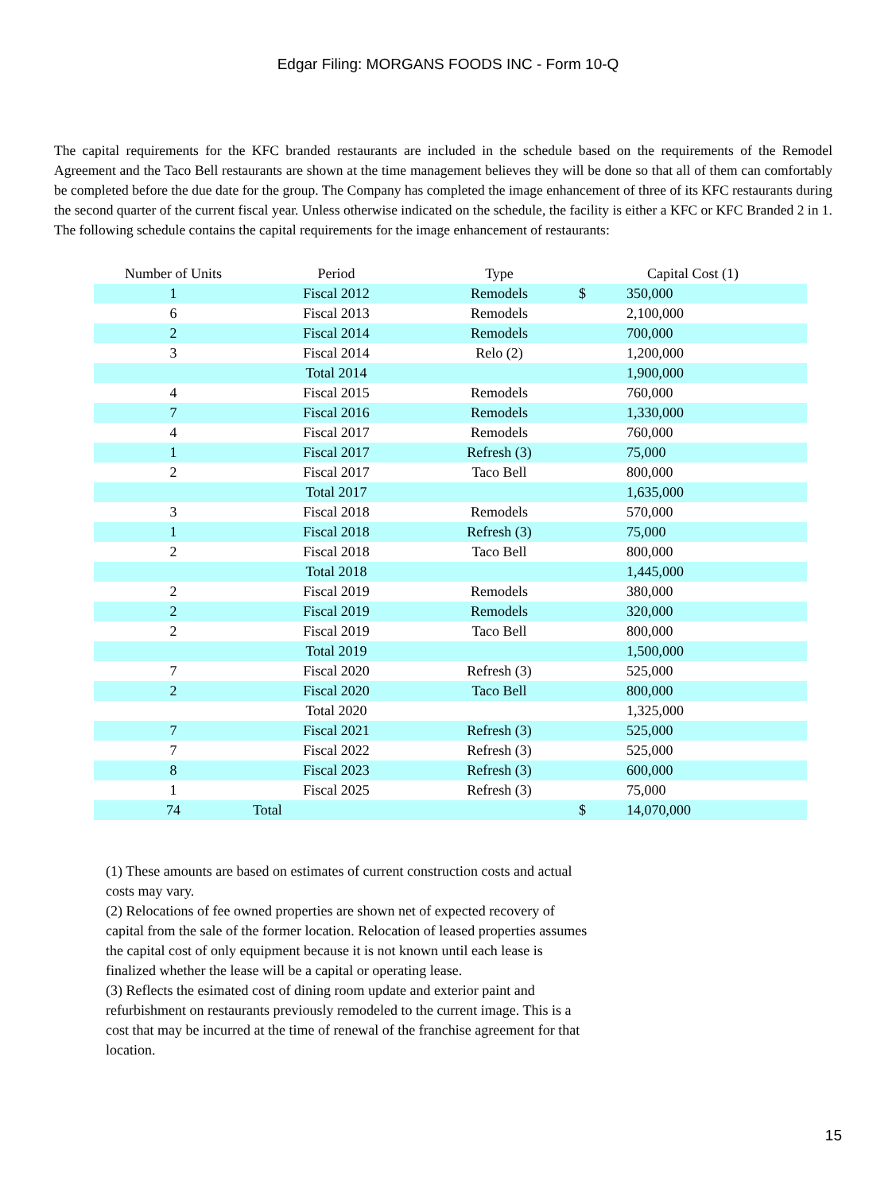Edgar Filing: MORGANS FOODS INC - Form 10-Q
The capital requirements for the KFC branded restaurants are included in the schedule based on the requirements of the Remodel Agreement and the Taco Bell restaurants are shown at the time management believes they will be done so that all of them can comfortably be completed before the due date for the group. The Company has completed the image enhancement of three of its KFC restaurants during the second quarter of the current fiscal year. Unless otherwise indicated on the schedule, the facility is either a KFC or KFC Branded 2 in 1. The following schedule contains the capital requirements for the image enhancement of restaurants:
| Number of Units | Period | Type | Capital Cost (1) | |
| --- | --- | --- | --- | --- |
| 1 | Fiscal 2012 | Remodels | $ | 350,000 |
| 6 | Fiscal 2013 | Remodels | | 2,100,000 |
| 2 | Fiscal 2014 | Remodels | | 700,000 |
| 3 | Fiscal 2014 | Relo (2) | | 1,200,000 |
| | Total 2014 | | | 1,900,000 |
| 4 | Fiscal 2015 | Remodels | | 760,000 |
| 7 | Fiscal 2016 | Remodels | | 1,330,000 |
| 4 | Fiscal 2017 | Remodels | | 760,000 |
| 1 | Fiscal 2017 | Refresh (3) | | 75,000 |
| 2 | Fiscal 2017 | Taco Bell | | 800,000 |
| | Total 2017 | | | 1,635,000 |
| 3 | Fiscal 2018 | Remodels | | 570,000 |
| 1 | Fiscal 2018 | Refresh (3) | | 75,000 |
| 2 | Fiscal 2018 | Taco Bell | | 800,000 |
| | Total 2018 | | | 1,445,000 |
| 2 | Fiscal 2019 | Remodels | | 380,000 |
| 2 | Fiscal 2019 | Remodels | | 320,000 |
| 2 | Fiscal 2019 | Taco Bell | | 800,000 |
| | Total 2019 | | | 1,500,000 |
| 7 | Fiscal 2020 | Refresh (3) | | 525,000 |
| 2 | Fiscal 2020 | Taco Bell | | 800,000 |
| | Total 2020 | | | 1,325,000 |
| 7 | Fiscal 2021 | Refresh (3) | | 525,000 |
| 7 | Fiscal 2022 | Refresh (3) | | 525,000 |
| 8 | Fiscal 2023 | Refresh (3) | | 600,000 |
| 1 | Fiscal 2025 | Refresh (3) | | 75,000 |
| 74 | Total | | $ | 14,070,000 |
(1) These amounts are based on estimates of current construction costs and actual costs may vary.
(2) Relocations of fee owned properties are shown net of expected recovery of capital from the sale of the former location. Relocation of leased properties assumes the capital cost of only equipment because it is not known until each lease is finalized whether the lease will be a capital or operating lease.
(3) Reflects the esimated cost of dining room update and exterior paint and refurbishment on restaurants previously remodeled to the current image. This is a cost that may be incurred at the time of renewal of the franchise agreement for that location.
15